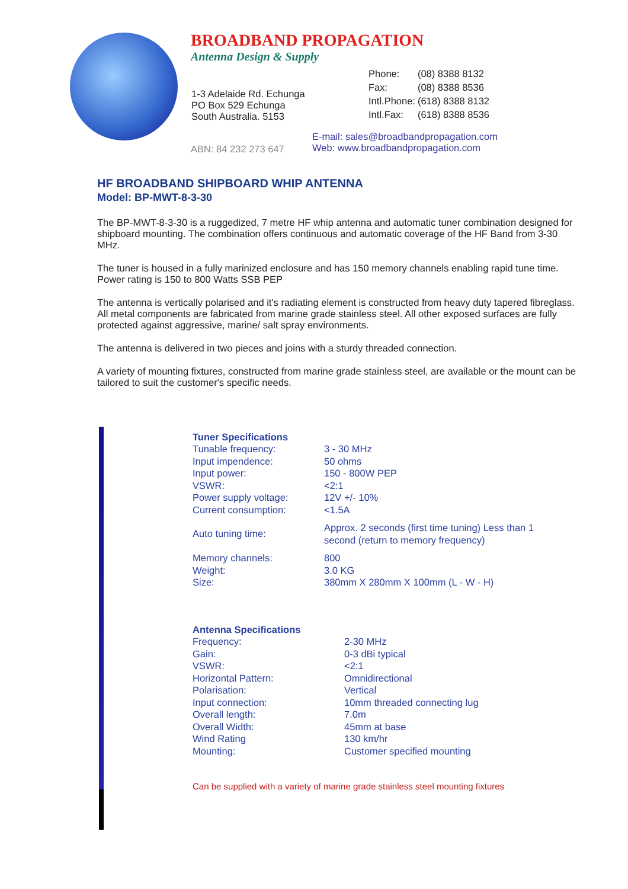BROADBAND PROPAGATION
Antenna Design & Supply
| 1-3 Adelaide Rd. Echunga PO Box 529 Echunga South Australia. 5153 | / Phone: / (08) 8388 8132 / / Fax: / (08) 8388 8536 / / Intl.Phone: / (618) 8388 8132 / / Intl.Fax: / (618) 8388 8536 / |
ABN: 84 232 273 647
E-mail: sales@broadbandpropagation.com
Web: www.broadbandpropagation.com
HF BROADBAND SHIPBOARD WHIP ANTENNA
Model: BP-MWT-8-3-30
The BP-MWT-8-3-30 is a ruggedized, 7 metre HF whip antenna and automatic tuner combination designed for shipboard mounting. The combination offers continuous and automatic coverage of the HF Band from 3-30 MHz.
The tuner is housed in a fully marinized enclosure and has 150 memory channels enabling rapid tune time. Power rating is 150 to 800 Watts SSB PEP
The antenna is vertically polarised and it's radiating element is constructed from heavy duty tapered fibreglass. All metal components are fabricated from marine grade stainless steel. All other exposed surfaces are fully protected against aggressive, marine/ salt spray environments.
The antenna is delivered in two pieces and joins with a sturdy threaded connection.
A variety of mounting fixtures, constructed from marine grade stainless steel, are available or the mount can be tailored to suit the customer's specific needs.
| Tuner Specifications | |
| --- | --- |
| Tunable frequency: | 3 - 30 MHz |
| Input impendence: | 50 ohms |
| Input power: | 150 - 800W PEP |
| VSWR: | <2:1 |
| Power supply voltage: | 12V +/- 10% |
| Current consumption: | <1.5A |
| Auto tuning time: | Approx. 2 seconds (first time tuning) Less than 1 second (return to memory frequency) |
| Memory channels: | 800 |
| Weight: | 3.0 KG |
| Size: | 380mm X 280mm X 100mm (L - W - H) |
| Antenna Specifications | |
| --- | --- |
| Frequency: | 2-30 MHz |
| Gain: | 0-3 dBi typical |
| VSWR: | <2:1 |
| Horizontal Pattern: | Omnidirectional |
| Polarisation: | Vertical |
| Input connection: | 10mm threaded connecting lug |
| Overall length: | 7.0m |
| Overall Width: | 45mm at base |
| Wind Rating | 130 km/hr |
| Mounting: | Customer specified mounting |
Can be supplied with a variety of marine grade stainless steel mounting fixtures